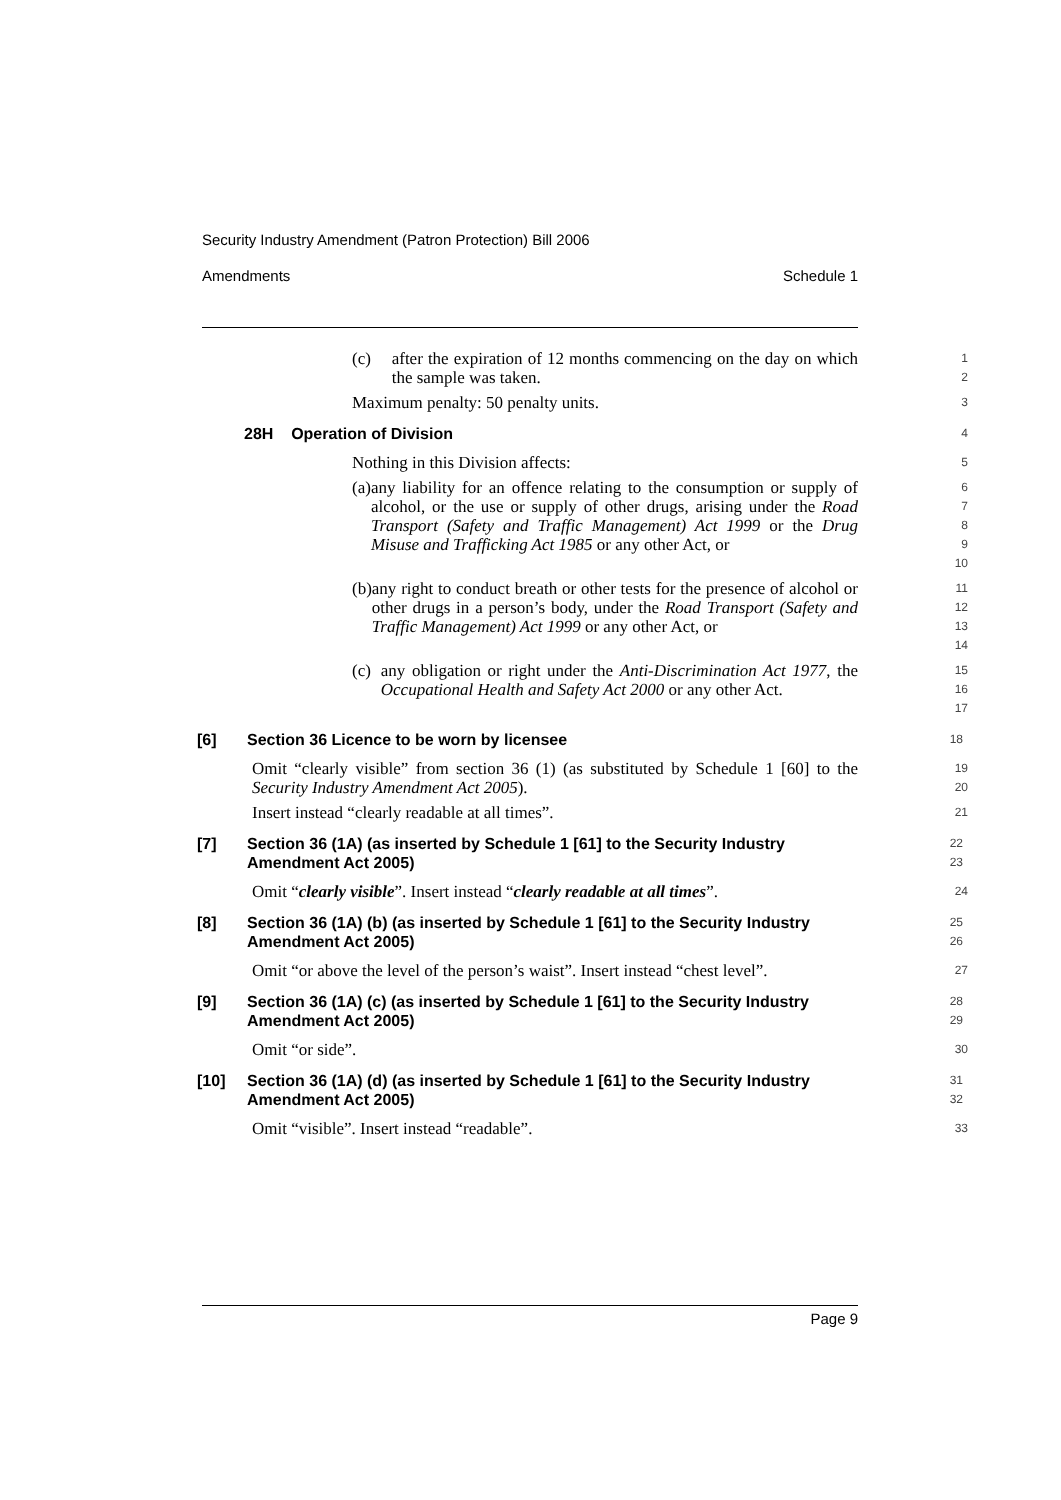Security Industry Amendment (Patron Protection) Bill 2006
Amendments Schedule 1
(c) after the expiration of 12 months commencing on the day on which the sample was taken.
1
2
Maximum penalty: 50 penalty units.
3
28H Operation of Division
4
Nothing in this Division affects:
5
(a) any liability for an offence relating to the consumption or supply of alcohol, or the use or supply of other drugs, arising under the Road Transport (Safety and Traffic Management) Act 1999 or the Drug Misuse and Trafficking Act 1985 or any other Act, or
6
7
8
9
10
(b) any right to conduct breath or other tests for the presence of alcohol or other drugs in a person’s body, under the Road Transport (Safety and Traffic Management) Act 1999 or any other Act, or
11
12
13
14
(c) any obligation or right under the Anti-Discrimination Act 1977, the Occupational Health and Safety Act 2000 or any other Act.
15
16
17
[6] Section 36 Licence to be worn by licensee
18
Omit “clearly visible” from section 36 (1) (as substituted by Schedule 1 [60] to the Security Industry Amendment Act 2005).
19
20
Insert instead “clearly readable at all times”.
21
[7] Section 36 (1A) (as inserted by Schedule 1 [61] to the Security Industry Amendment Act 2005)
22
23
Omit “clearly visible”. Insert instead “clearly readable at all times”.
24
[8] Section 36 (1A) (b) (as inserted by Schedule 1 [61] to the Security Industry Amendment Act 2005)
25
26
Omit “or above the level of the person’s waist”. Insert instead “chest level”.
27
[9] Section 36 (1A) (c) (as inserted by Schedule 1 [61] to the Security Industry Amendment Act 2005)
28
29
Omit “or side”.
30
[10] Section 36 (1A) (d) (as inserted by Schedule 1 [61] to the Security Industry Amendment Act 2005)
31
32
Omit “visible”. Insert instead “readable”.
33
Page 9